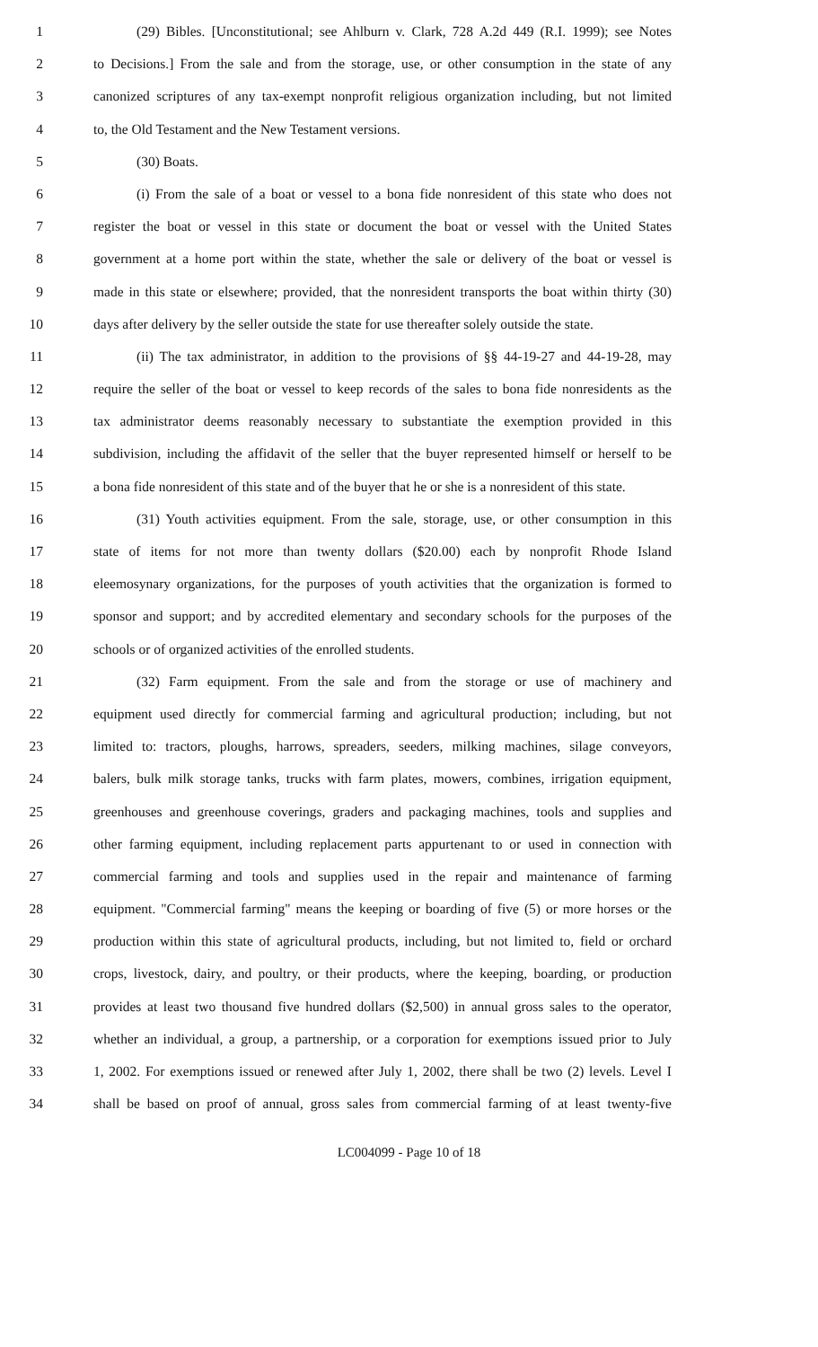1 (29) Bibles. [Unconstitutional; see Ahlburn v. Clark, 728 A.2d 449 (R.I. 1999); see Notes
2 to Decisions.] From the sale and from the storage, use, or other consumption in the state of any
3 canonized scriptures of any tax-exempt nonprofit religious organization including, but not limited
4 to, the Old Testament and the New Testament versions.
5 (30) Boats.
6 (i) From the sale of a boat or vessel to a bona fide nonresident of this state who does not
7 register the boat or vessel in this state or document the boat or vessel with the United States
8 government at a home port within the state, whether the sale or delivery of the boat or vessel is
9 made in this state or elsewhere; provided, that the nonresident transports the boat within thirty (30)
10 days after delivery by the seller outside the state for use thereafter solely outside the state.
11 (ii) The tax administrator, in addition to the provisions of §§ 44-19-27 and 44-19-28, may
12 require the seller of the boat or vessel to keep records of the sales to bona fide nonresidents as the
13 tax administrator deems reasonably necessary to substantiate the exemption provided in this
14 subdivision, including the affidavit of the seller that the buyer represented himself or herself to be
15 a bona fide nonresident of this state and of the buyer that he or she is a nonresident of this state.
16 (31) Youth activities equipment. From the sale, storage, use, or other consumption in this
17 state of items for not more than twenty dollars ($20.00) each by nonprofit Rhode Island
18 eleemosynary organizations, for the purposes of youth activities that the organization is formed to
19 sponsor and support; and by accredited elementary and secondary schools for the purposes of the
20 schools or of organized activities of the enrolled students.
21 (32) Farm equipment. From the sale and from the storage or use of machinery and
22 equipment used directly for commercial farming and agricultural production; including, but not
23 limited to: tractors, ploughs, harrows, spreaders, seeders, milking machines, silage conveyors,
24 balers, bulk milk storage tanks, trucks with farm plates, mowers, combines, irrigation equipment,
25 greenhouses and greenhouse coverings, graders and packaging machines, tools and supplies and
26 other farming equipment, including replacement parts appurtenant to or used in connection with
27 commercial farming and tools and supplies used in the repair and maintenance of farming
28 equipment. "Commercial farming" means the keeping or boarding of five (5) or more horses or the
29 production within this state of agricultural products, including, but not limited to, field or orchard
30 crops, livestock, dairy, and poultry, or their products, where the keeping, boarding, or production
31 provides at least two thousand five hundred dollars ($2,500) in annual gross sales to the operator,
32 whether an individual, a group, a partnership, or a corporation for exemptions issued prior to July
33 1, 2002. For exemptions issued or renewed after July 1, 2002, there shall be two (2) levels. Level I
34 shall be based on proof of annual, gross sales from commercial farming of at least twenty-five
LC004099 - Page 10 of 18